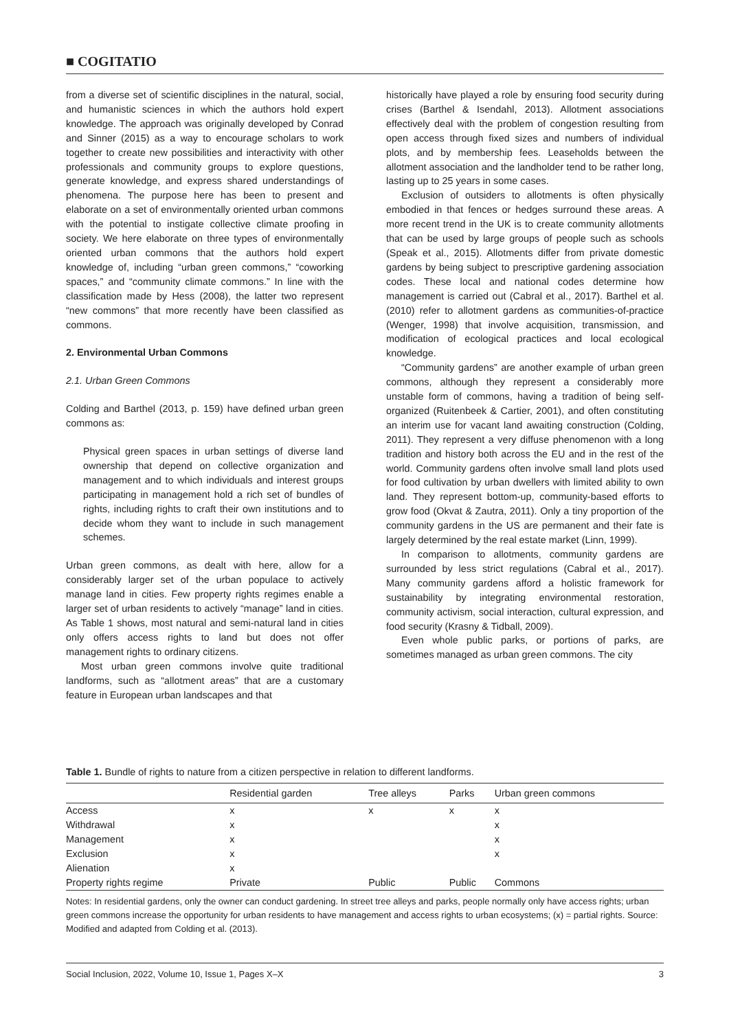■ COGITATIO
from a diverse set of scientific disciplines in the natural, social, and humanistic sciences in which the authors hold expert knowledge. The approach was originally developed by Conrad and Sinner (2015) as a way to encourage scholars to work together to create new possibilities and interactivity with other professionals and community groups to explore questions, generate knowledge, and express shared understandings of phenomena. The purpose here has been to present and elaborate on a set of environmentally oriented urban commons with the potential to instigate collective climate proofing in society. We here elaborate on three types of environmentally oriented urban commons that the authors hold expert knowledge of, including “urban green commons,” “coworking spaces,” and “community climate commons.” In line with the classification made by Hess (2008), the latter two represent “new commons” that more recently have been classified as commons.
2. Environmental Urban Commons
2.1. Urban Green Commons
Colding and Barthel (2013, p. 159) have defined urban green commons as:
Physical green spaces in urban settings of diverse land ownership that depend on collective organization and management and to which individuals and interest groups participating in management hold a rich set of bundles of rights, including rights to craft their own institutions and to decide whom they want to include in such management schemes.
Urban green commons, as dealt with here, allow for a considerably larger set of the urban populace to actively manage land in cities. Few property rights regimes enable a larger set of urban residents to actively “manage” land in cities. As Table 1 shows, most natural and semi-natural land in cities only offers access rights to land but does not offer management rights to ordinary citizens.
Most urban green commons involve quite traditional landforms, such as “allotment areas” that are a customary feature in European urban landscapes and that
historically have played a role by ensuring food security during crises (Barthel & Isendahl, 2013). Allotment associations effectively deal with the problem of congestion resulting from open access through fixed sizes and numbers of individual plots, and by membership fees. Leaseholds between the allotment association and the landholder tend to be rather long, lasting up to 25 years in some cases.
Exclusion of outsiders to allotments is often physically embodied in that fences or hedges surround these areas. A more recent trend in the UK is to create community allotments that can be used by large groups of people such as schools (Speak et al., 2015). Allotments differ from private domestic gardens by being subject to prescriptive gardening association codes. These local and national codes determine how management is carried out (Cabral et al., 2017). Barthel et al. (2010) refer to allotment gardens as communities-of-practice (Wenger, 1998) that involve acquisition, transmission, and modification of ecological practices and local ecological knowledge.
“Community gardens” are another example of urban green commons, although they represent a considerably more unstable form of commons, having a tradition of being self-organized (Ruitenbeek & Cartier, 2001), and often constituting an interim use for vacant land awaiting construction (Colding, 2011). They represent a very diffuse phenomenon with a long tradition and history both across the EU and in the rest of the world. Community gardens often involve small land plots used for food cultivation by urban dwellers with limited ability to own land. They represent bottom-up, community-based efforts to grow food (Okvat & Zautra, 2011). Only a tiny proportion of the community gardens in the US are permanent and their fate is largely determined by the real estate market (Linn, 1999).
In comparison to allotments, community gardens are surrounded by less strict regulations (Cabral et al., 2017). Many community gardens afford a holistic framework for sustainability by integrating environmental restoration, community activism, social interaction, cultural expression, and food security (Krasny & Tidball, 2009).
Even whole public parks, or portions of parks, are sometimes managed as urban green commons. The city
Table 1. Bundle of rights to nature from a citizen perspective in relation to different landforms.
| | Residential garden | Tree alleys | Parks | Urban green commons |
| --- | --- | --- | --- | --- |
| Access | x | x | x | x |
| Withdrawal | x | | | x |
| Management | x | | | x |
| Exclusion | x | | | x |
| Alienation | x | | | |
| Property rights regime | Private | Public | Public | Commons |
Notes: In residential gardens, only the owner can conduct gardening. In street tree alleys and parks, people normally only have access rights; urban green commons increase the opportunity for urban residents to have management and access rights to urban ecosystems; (x) = partial rights. Source: Modified and adapted from Colding et al. (2013).
Social Inclusion, 2022, Volume 10, Issue 1, Pages X–X 3